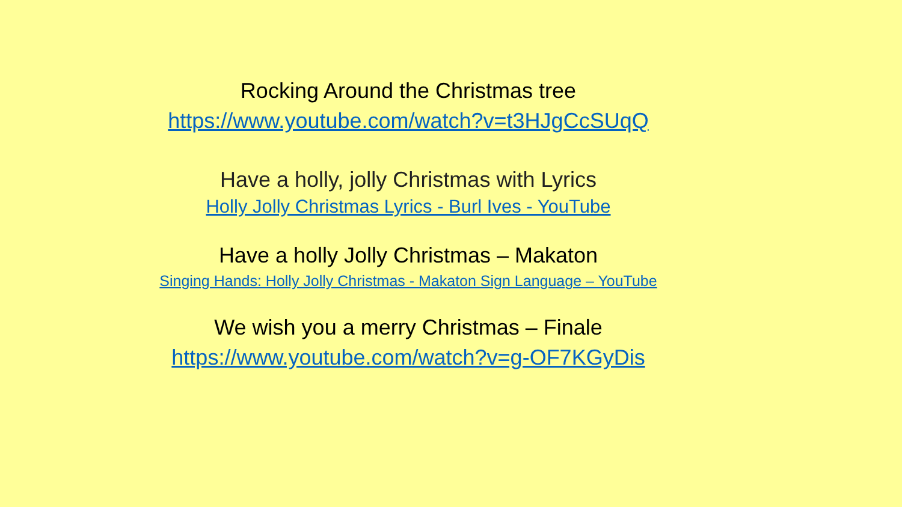Rocking Around the Christmas tree
https://www.youtube.com/watch?v=t3HJgCcSUqQ
Have a holly, jolly Christmas with Lyrics
Holly Jolly Christmas Lyrics - Burl Ives - YouTube
Have a holly Jolly Christmas – Makaton
Singing Hands: Holly Jolly Christmas - Makaton Sign Language – YouTube
We wish you a merry Christmas – Finale
https://www.youtube.com/watch?v=g-OF7KGyDis